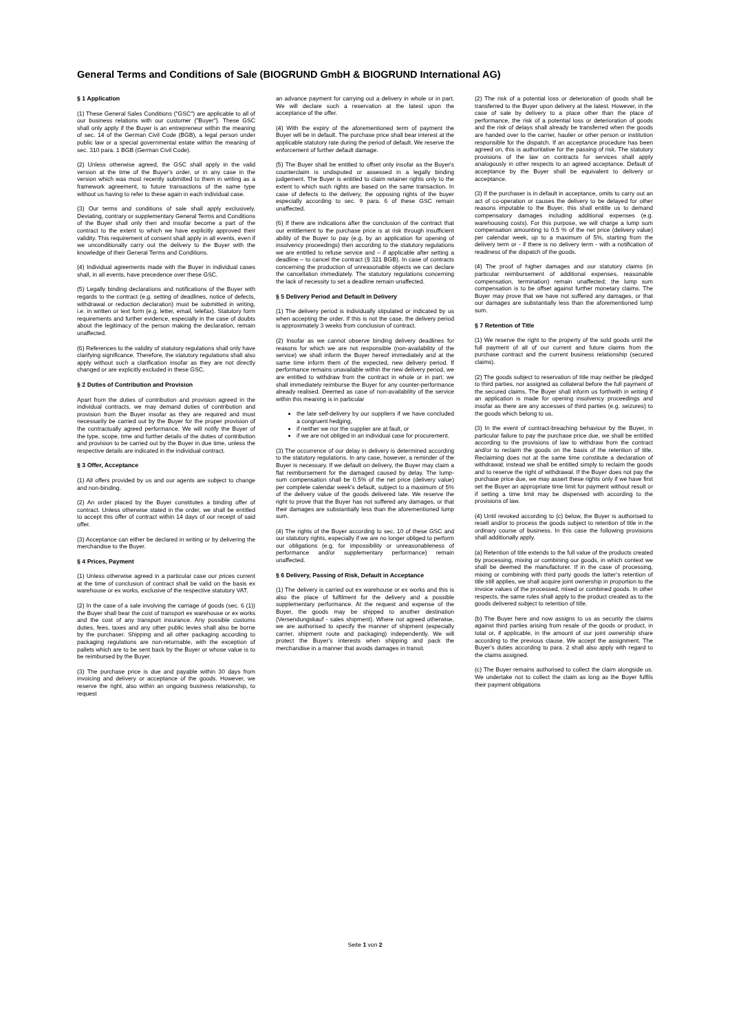General Terms and Conditions of Sale (BIOGRUND GmbH & BIOGRUND International AG)
§ 1 Application
(1) These General Sales Conditions ("GSC") are applicable to all of our business relations with our customer ("Buyer"). These GSC shall only apply if the Buyer is an entrepreneur within the meaning of sec. 14 of the German Civil Code (BGB), a legal person under public law or a special governmental estate within the meaning of sec. 310 para. 1 BGB (German Civil Code).
(2) Unless otherwise agreed, the GSC shall apply in the valid version at the time of the Buyer’s order, or in any case in the version which was most recently submitted to them in writing as a framework agreement, to future transactions of the same type without us having to refer to these again in each individual case.
(3) Our terms and conditions of sale shall apply exclusively. Deviating, contrary or supplementary General Terms and Conditions of the Buyer shall only then and insofar become a part of the contract to the extent to which we have explicitly approved their validity. This requirement of consent shall apply in all events, even if we unconditionally carry out the delivery to the Buyer with the knowledge of their General Terms and Conditions.
(4) Individual agreements made with the Buyer in individual cases shall, in all events, have precedence over these GSC.
(5) Legally binding declarations and notifications of the Buyer with regards to the contract (e.g. setting of deadlines, notice of defects, withdrawal or reduction declaration) must be submitted in writing, i.e. in written or text form (e.g. letter, email, telefax). Statutory form requirements and further evidence, especially in the case of doubts about the legitimacy of the person making the declaration, remain unaffected.
(6) References to the validity of statutory regulations shall only have clarifying significance. Therefore, the statutory regulations shall also apply without such a clarification insofar as they are not directly changed or are explicitly excluded in these GSC.
§ 2 Duties of Contribution and Provision
Apart from the duties of contribution and provision agreed in the individual contracts, we may demand duties of contribution and provision from the Buyer insofar as they are required and must necessarily be carried out by the Buyer for the proper provision of the contractually agreed performance. We will notify the Buyer of the type, scope, time and further details of the duties of contribution and provision to be carried out by the Buyer in due time, unless the respective details are indicated in the individual contract.
§ 3 Offer, Acceptance
(1) All offers provided by us and our agents are subject to change and non-binding.
(2) An order placed by the Buyer constitutes a binding offer of contract. Unless otherwise stated in the order, we shall be entitled to accept this offer of contract within 14 days of our receipt of said offer.
(3) Acceptance can either be declared in writing or by delivering the merchandise to the Buyer.
§ 4 Prices, Payment
(1) Unless otherwise agreed in a particular case our prices current at the time of conclusion of contract shall be valid on the basis ex warehouse or ex works, exclusive of the respective statutory VAT.
(2) In the case of a sale involving the carriage of goods (sec. 6 (1)) the Buyer shall bear the cost of transport ex warehouse or ex works and the cost of any transport insurance. Any possible customs duties, fees, taxes and any other public levies shall also be borne by the purchaser. Shipping and all other packaging according to packaging regulations are non-returnable, with the exception of pallets which are to be sent back by the Buyer or whose value is to be reimbursed by the Buyer.
(3) The purchase price is due and payable within 30 days from invoicing and delivery or acceptance of the goods. However, we reserve the right, also within an ongoing business relationship, to request
an advance payment for carrying out a delivery in whole or in part. We will declare such a reservation at the latest upon the acceptance of the offer.
(4) With the expiry of the aforementioned term of payment the Buyer will be in default. The purchase price shall bear interest at the applicable statutory rate during the period of default. We reserve the enforcement of further default damage.
(5) The Buyer shall be entitled to offset only insofar as the Buyer's counterclaim is undisputed or assessed in a legally binding judgement. The Buyer is entitled to claim retainer rights only to the extent to which such rights are based on the same transaction. In case of defects to the delivery, the opposing rights of the buyer especially according to sec. 9 para. 6 of these GSC remain unaffected.
(6) If there are indications after the conclusion of the contract that our entitlement to the purchase price is at risk through insufficient ability of the Buyer to pay (e.g. by an application for opening of insolvency proceedings) then according to the statutory regulations we are entitled to refuse service and – if applicable after setting a deadline – to cancel the contract (§ 321 BGB). In case of contracts concerning the production of unreasonable objects we can declare the cancellation immediately. The statutory regulations concerning the lack of necessity to set a deadline remain unaffected.
§ 5 Delivery Period and Default in Delivery
(1) The delivery period is individually stipulated or indicated by us when accepting the order. If this is not the case, the delivery period is approximately 3 weeks from conclusion of contract.
(2) Insofar as we cannot observe binding delivery deadlines for reasons for which we are not responsible (non-availability of the service) we shall inform the Buyer hereof immediately and at the same time inform them of the expected, new delivery period. If performance remains unavailable within the new delivery period, we are entitled to withdraw from the contract in whole or in part; we shall immediately reimburse the Buyer for any counter-performance already realised. Deemed as case of non-availability of the service within this meaning is in particular
the late self-delivery by our suppliers if we have concluded a congruent hedging,
if neither we nor the supplier are at fault, or
if we are not obliged in an individual case for procurement.
(3) The occurrence of our delay in delivery is determined according to the statutory regulations. In any case, however, a reminder of the Buyer is necessary. If we default on delivery, the Buyer may claim a flat reimbursement for the damaged caused by delay. The lump-sum compensation shall be 0.5% of the net price (delivery value) per complete calendar week's default, subject to a maximum of 5% of the delivery value of the goods delivered late. We reserve the right to prove that the Buyer has not suffered any damages, or that their damages are substantially less than the aforementioned lump sum.
(4) The rights of the Buyer according to sec. 10 of these GSC and our statutory rights, especially if we are no longer obliged to perform our obligations (e.g. for impossibility or unreasonableness of performance and/or supplementary performance) remain unaffected.
§ 6 Delivery, Passing of Risk, Default in Acceptance
(1) The delivery is carried out ex warehouse or ex works and this is also the place of fulfilment for the delivery and a possible supplementary performance. At the request and expense of the Buyer, the goods may be shipped to another destination (Versendungskauf - sales shipment). Where not agreed otherwise, we are authorised to specify the manner of shipment (especially carrier, shipment route and packaging) independently. We will protect the Buyer’s interests when shipping and pack the merchandise in a manner that avoids damages in transit.
(2) The risk of a potential loss or deterioration of goods shall be transferred to the Buyer upon delivery at the latest. However, in the case of sale by delivery to a place other than the place of performance, the risk of a potential loss or deterioration of goods and the risk of delays shall already be transferred when the goods are handed over to the carrier, haulier or other person or institution responsible for the dispatch. If an acceptance procedure has been agreed on, this is authoritative for the passing of risk. The statutory provisions of the law on contracts for services shall apply analogously in other respects to an agreed acceptance. Default of acceptance by the Buyer shall be equivalent to delivery or acceptance.
(3) If the purchaser is in default in acceptance, omits to carry out an act of co-operation or causes the delivery to be delayed for other reasons imputable to the Buyer, this shall entitle us to demand compensatory damages including additional expenses (e.g. warehousing costs). For this purpose, we will charge a lump sum compensation amounting to 0.5 % of the net price (delivery value) per calendar week, up to a maximum of 5%, starting from the delivery term or - if there is no delivery term - with a notification of readiness of the dispatch of the goods.
(4) The proof of higher damages and our statutory claims (in particular reimbursement of additional expenses, reasonable compensation, termination) remain unaffected; the lump sum compensation is to be offset against further monetary claims. The Buyer may prove that we have not suffered any damages, or that our damages are substantially less than the aforementioned lump sum.
§ 7 Retention of Title
(1) We reserve the right to the property of the sold goods until the full payment of all of our current and future claims from the purchase contract and the current business relationship (secured claims).
(2) The goods subject to reservation of title may neither be pledged to third parties, nor assigned as collateral before the full payment of the secured claims. The Buyer shall inform us forthwith in writing if an application is made for opening insolvency proceedings and insofar as there are any accesses of third parties (e.g. seizures) to the goods which belong to us.
(3) In the event of contract-breaching behaviour by the Buyer, in particular failure to pay the purchase price due, we shall be entitled according to the provisions of law to withdraw from the contract and/or to reclaim the goods on the basis of the retention of title. Reclaiming does not at the same time constitute a declaration of withdrawal; instead we shall be entitled simply to reclaim the goods and to reserve the right of withdrawal. If the Buyer does not pay the purchase price due, we may assert these rights only if we have first set the Buyer an appropriate time limit for payment without result or if setting a time limit may be dispensed with according to the provisions of law.
(4) Until revoked according to (c) below, the Buyer is authorised to resell and/or to process the goods subject to retention of title in the ordinary course of business. In this case the following provisions shall additionally apply.
(a) Retention of title extends to the full value of the products created by processing, mixing or combining our goods, in which context we shall be deemed the manufacturer. If in the case of processing, mixing or combining with third party goods the latter’s retention of title still applies, we shall acquire joint ownership in proportion to the invoice values of the processed, mixed or combined goods. In other respects, the same rules shall apply to the product created as to the goods delivered subject to retention of title.
(b) The Buyer here and now assigns to us as security the claims against third parties arising from resale of the goods or product, in total or, if applicable, in the amount of our joint ownership share according to the previous clause. We accept the assignment. The Buyer’s duties according to para. 2 shall also apply with regard to the claims assigned.
(c) The Buyer remains authorised to collect the claim alongside us. We undertake not to collect the claim as long as the Buyer fulfils their payment obligations
Seite 1 von 2